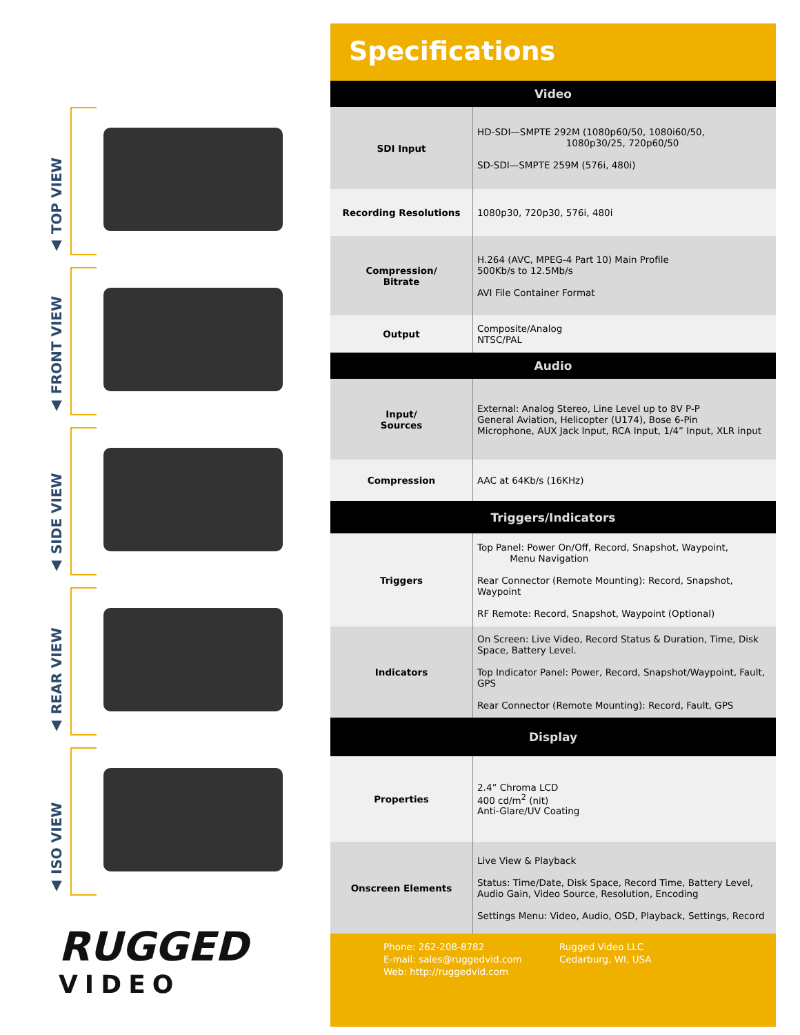▲ TOP VIEW
▲ FRONT VIEW
▲ SIDE VIEW
▲ REAR VIEW
▲ ISO VIEW
RUGGED
VIDEO
Specifications
| Video | |
| --- | --- |
| SDI Input | HD-SDI—SMPTE 292M (1080p60/50, 1080i60/50, 1080p30/25, 720p60/50 SD-SDI—SMPTE 259M (576i, 480i) |
| Recording Resolutions | 1080p30, 720p30, 576i, 480i |
| Compression/ Bitrate | H.264 (AVC, MPEG-4 Part 10) Main Profile 500Kb/s to 12.5Mb/s AVI File Container Format |
| Output | Composite/Analog NTSC/PAL |
| Audio | |
| Input/ Sources | External: Analog Stereo, Line Level up to 8V P-P General Aviation, Helicopter (U174), Bose 6-Pin Microphone, AUX Jack Input, RCA Input, 1/4” Input, XLR input |
| Compression | AAC at 64Kb/s (16KHz) |
| Triggers/Indicators | |
| Triggers | Top Panel: Power On/Off, Record, Snapshot, Waypoint, Menu Navigation Rear Connector (Remote Mounting): Record, Snapshot, Waypoint RF Remote: Record, Snapshot, Waypoint (Optional) |
| Indicators | On Screen: Live Video, Record Status & Duration, Time, Disk Space, Battery Level. Top Indicator Panel: Power, Record, Snapshot/Waypoint, Fault, GPS Rear Connector (Remote Mounting): Record, Fault, GPS |
| Display | |
| Properties | 2.4” Chroma LCD 400 cd/m<sup>2</sup> (nit) Anti-Glare/UV Coating |
| Onscreen Elements | Live View & Playback Status: Time/Date, Disk Space, Record Time, Battery Level, Audio Gain, Video Source, Resolution, Encoding Settings Menu: Video, Audio, OSD, Playback, Settings, Record |
Phone: 262-208-8782
E-mail: sales@ruggedvid.com
Web: http://ruggedvid.com
Rugged Video LLC
Cedarburg, WI, USA